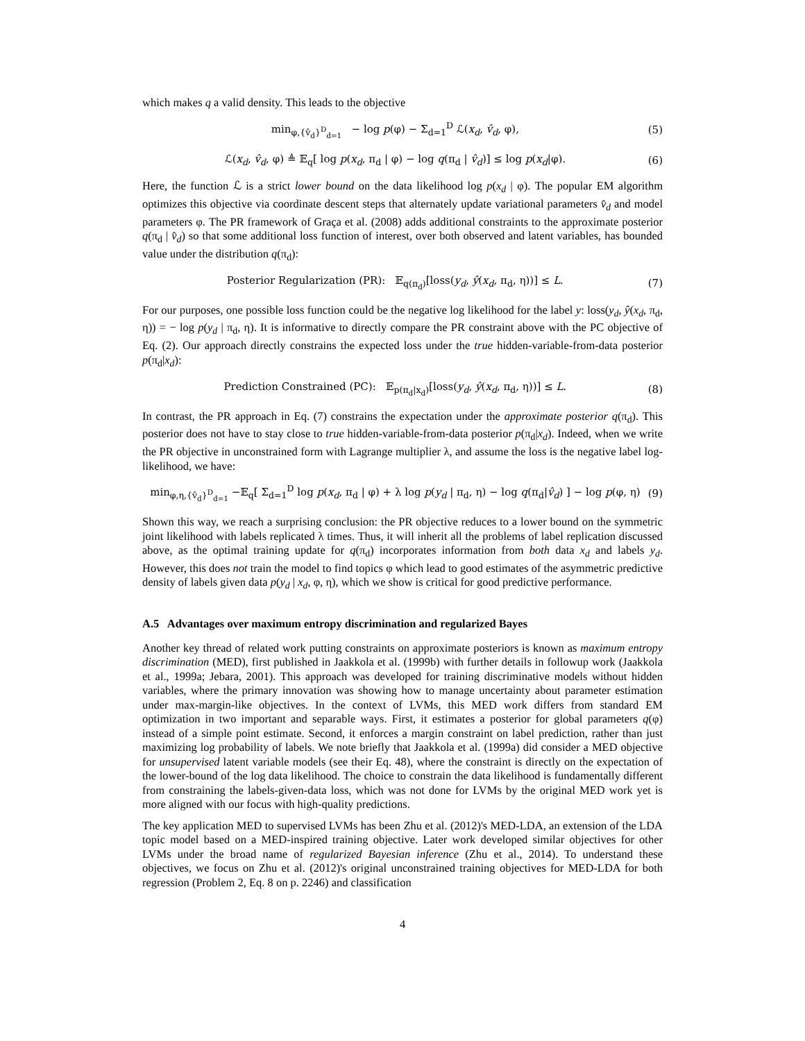which makes q a valid density. This leads to the objective
min<sub>φ,{v̂<sub>d</sub>}<sup>D</sup><sub>d=1</sub></sub> − log p(φ) − Σ<sub>d=1</sub><sup>D</sup> ℒ(x<sub>d</sub>, v̂<sub>d</sub>, φ), (5)
ℒ(x<sub>d</sub>, v̂<sub>d</sub>, φ) ≜ 𝔼<sub>q</sub>[ log p(x<sub>d</sub>, π<sub>d</sub> | φ) − log q(π<sub>d</sub> | v̂<sub>d</sub>)] ≤ log p(x<sub>d</sub>|φ). (6)
Here, the function ℒ is a strict lower bound on the data likelihood log p(x<sub>d</sub> | φ). The popular EM algorithm optimizes this objective via coordinate descent steps that alternately update variational parameters v̂<sub>d</sub> and model parameters φ. The PR framework of Graça et al. (2008) adds additional constraints to the approximate posterior q(π<sub>d</sub> | v̂<sub>d</sub>) so that some additional loss function of interest, over both observed and latent variables, has bounded value under the distribution q(π<sub>d</sub>):
Posterior Regularization (PR): 𝔼<sub>q(π<sub>d</sub>)</sub>[loss(y<sub>d</sub>, ŷ(x<sub>d</sub>, π<sub>d</sub>, η))] ≤ L. (7)
For our purposes, one possible loss function could be the negative log likelihood for the label y: loss(y<sub>d</sub>, ŷ(x<sub>d</sub>, π<sub>d</sub>, η)) = − log p(y<sub>d</sub> | π<sub>d</sub>, η). It is informative to directly compare the PR constraint above with the PC objective of Eq. (2). Our approach directly constrains the expected loss under the true hidden-variable-from-data posterior p(π<sub>d</sub>|x<sub>d</sub>):
Prediction Constrained (PC): 𝔼<sub>p(π<sub>d</sub>|x<sub>d</sub>)</sub>[loss(y<sub>d</sub>, ŷ(x<sub>d</sub>, π<sub>d</sub>, η))] ≤ L. (8)
In contrast, the PR approach in Eq. (7) constrains the expectation under the approximate posterior q(π<sub>d</sub>). This posterior does not have to stay close to true hidden-variable-from-data posterior p(π<sub>d</sub>|x<sub>d</sub>). Indeed, when we write the PR objective in unconstrained form with Lagrange multiplier λ, and assume the loss is the negative label log-likelihood, we have:
min<sub>φ,η,{v̂<sub>d</sub>}<sup>D</sup><sub>d=1</sub></sub> −𝔼<sub>q</sub>[ Σ<sub>d=1</sub><sup>D</sup> log p(x<sub>d</sub>, π<sub>d</sub> | φ) + λ log p(y<sub>d</sub> | π<sub>d</sub>, η) − log q(π<sub>d</sub>|v̂<sub>d</sub>) ] − log p(φ, η) (9)
Shown this way, we reach a surprising conclusion: the PR objective reduces to a lower bound on the symmetric joint likelihood with labels replicated λ times. Thus, it will inherit all the problems of label replication discussed above, as the optimal training update for q(π<sub>d</sub>) incorporates information from both data x<sub>d</sub> and labels y<sub>d</sub>. However, this does not train the model to find topics φ which lead to good estimates of the asymmetric predictive density of labels given data p(y<sub>d</sub> | x<sub>d</sub>, φ, η), which we show is critical for good predictive performance.
A.5 Advantages over maximum entropy discrimination and regularized Bayes
Another key thread of related work putting constraints on approximate posteriors is known as maximum entropy discrimination (MED), first published in Jaakkola et al. (1999b) with further details in followup work (Jaakkola et al., 1999a; Jebara, 2001). This approach was developed for training discriminative models without hidden variables, where the primary innovation was showing how to manage uncertainty about parameter estimation under max-margin-like objectives. In the context of LVMs, this MED work differs from standard EM optimization in two important and separable ways. First, it estimates a posterior for global parameters q(φ) instead of a simple point estimate. Second, it enforces a margin constraint on label prediction, rather than just maximizing log probability of labels. We note briefly that Jaakkola et al. (1999a) did consider a MED objective for unsupervised latent variable models (see their Eq. 48), where the constraint is directly on the expectation of the lower-bound of the log data likelihood. The choice to constrain the data likelihood is fundamentally different from constraining the labels-given-data loss, which was not done for LVMs by the original MED work yet is more aligned with our focus with high-quality predictions.
The key application MED to supervised LVMs has been Zhu et al. (2012)'s MED-LDA, an extension of the LDA topic model based on a MED-inspired training objective. Later work developed similar objectives for other LVMs under the broad name of regularized Bayesian inference (Zhu et al., 2014). To understand these objectives, we focus on Zhu et al. (2012)'s original unconstrained training objectives for MED-LDA for both regression (Problem 2, Eq. 8 on p. 2246) and classification
4